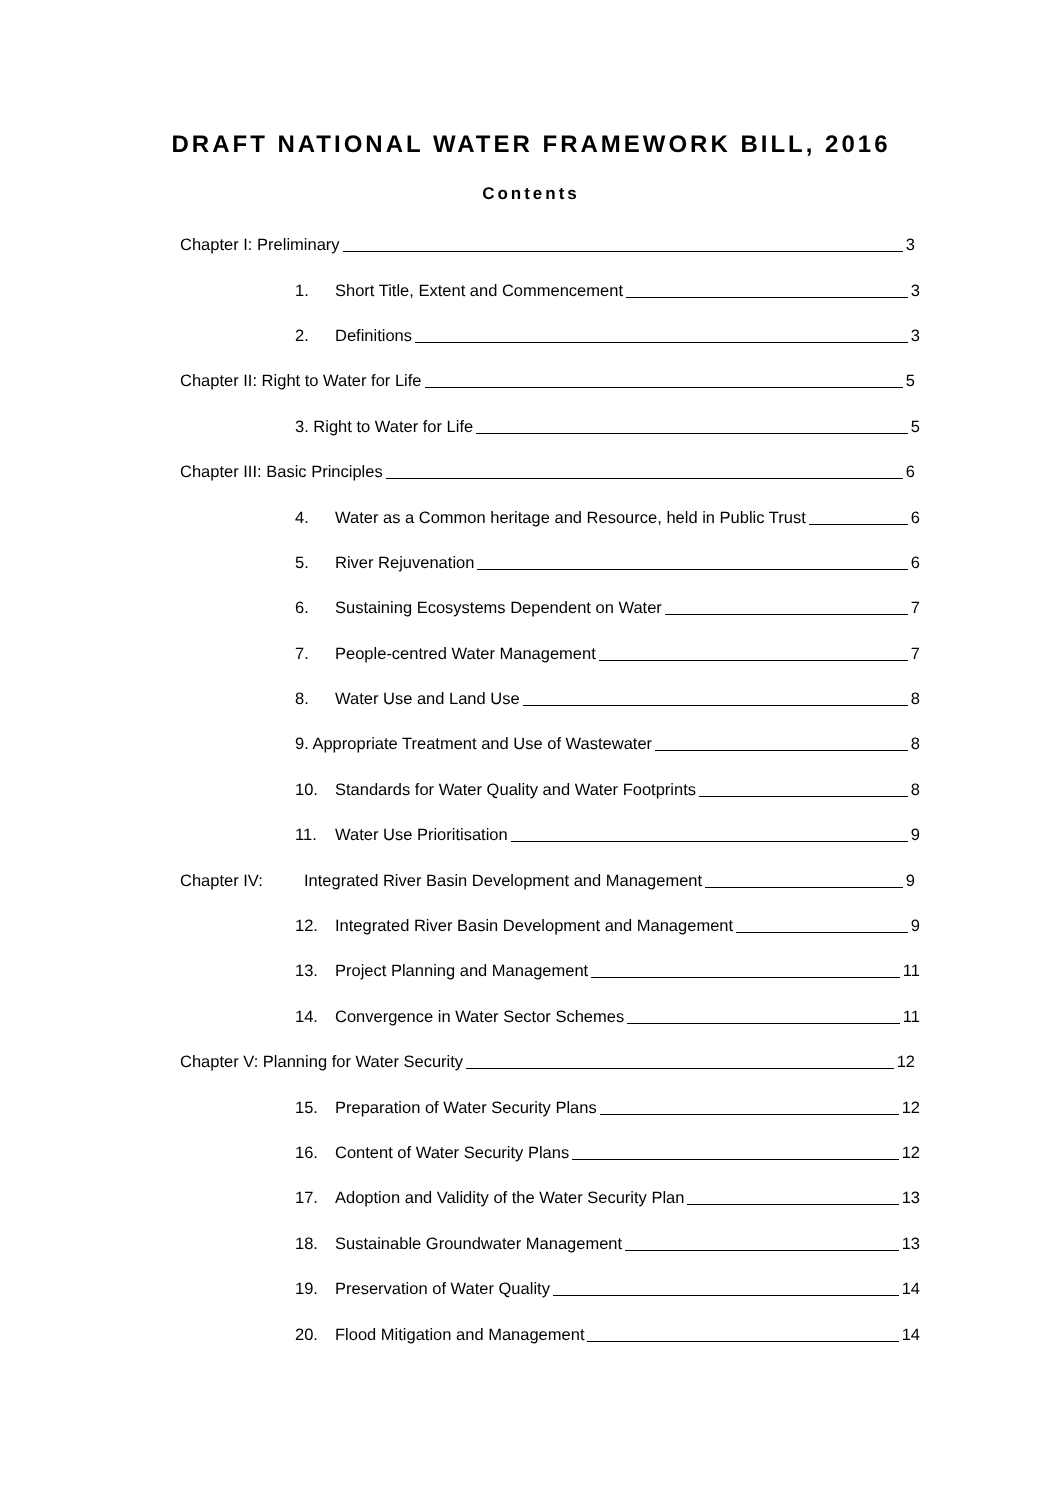DRAFT NATIONAL WATER FRAMEWORK BILL, 2016
Contents
Chapter I: Preliminary 3
1. Short Title, Extent and Commencement 3
2. Definitions 3
Chapter II: Right to Water for Life 5
3. Right to Water for Life 5
Chapter III: Basic Principles 6
4. Water as a Common heritage and Resource, held in Public Trust 6
5. River Rejuvenation 6
6. Sustaining Ecosystems Dependent on Water 7
7. People-centred Water Management 7
8. Water Use and Land Use 8
9. Appropriate Treatment and Use of Wastewater 8
10. Standards for Water Quality and Water Footprints 8
11. Water Use Prioritisation 9
Chapter IV: Integrated River Basin Development and Management 9
12. Integrated River Basin Development and Management 9
13. Project Planning and Management 11
14. Convergence in Water Sector Schemes 11
Chapter V: Planning for Water Security 12
15. Preparation of Water Security Plans 12
16. Content of Water Security Plans 12
17. Adoption and Validity of the Water Security Plan 13
18. Sustainable Groundwater Management 13
19. Preservation of Water Quality 14
20. Flood Mitigation and Management 14